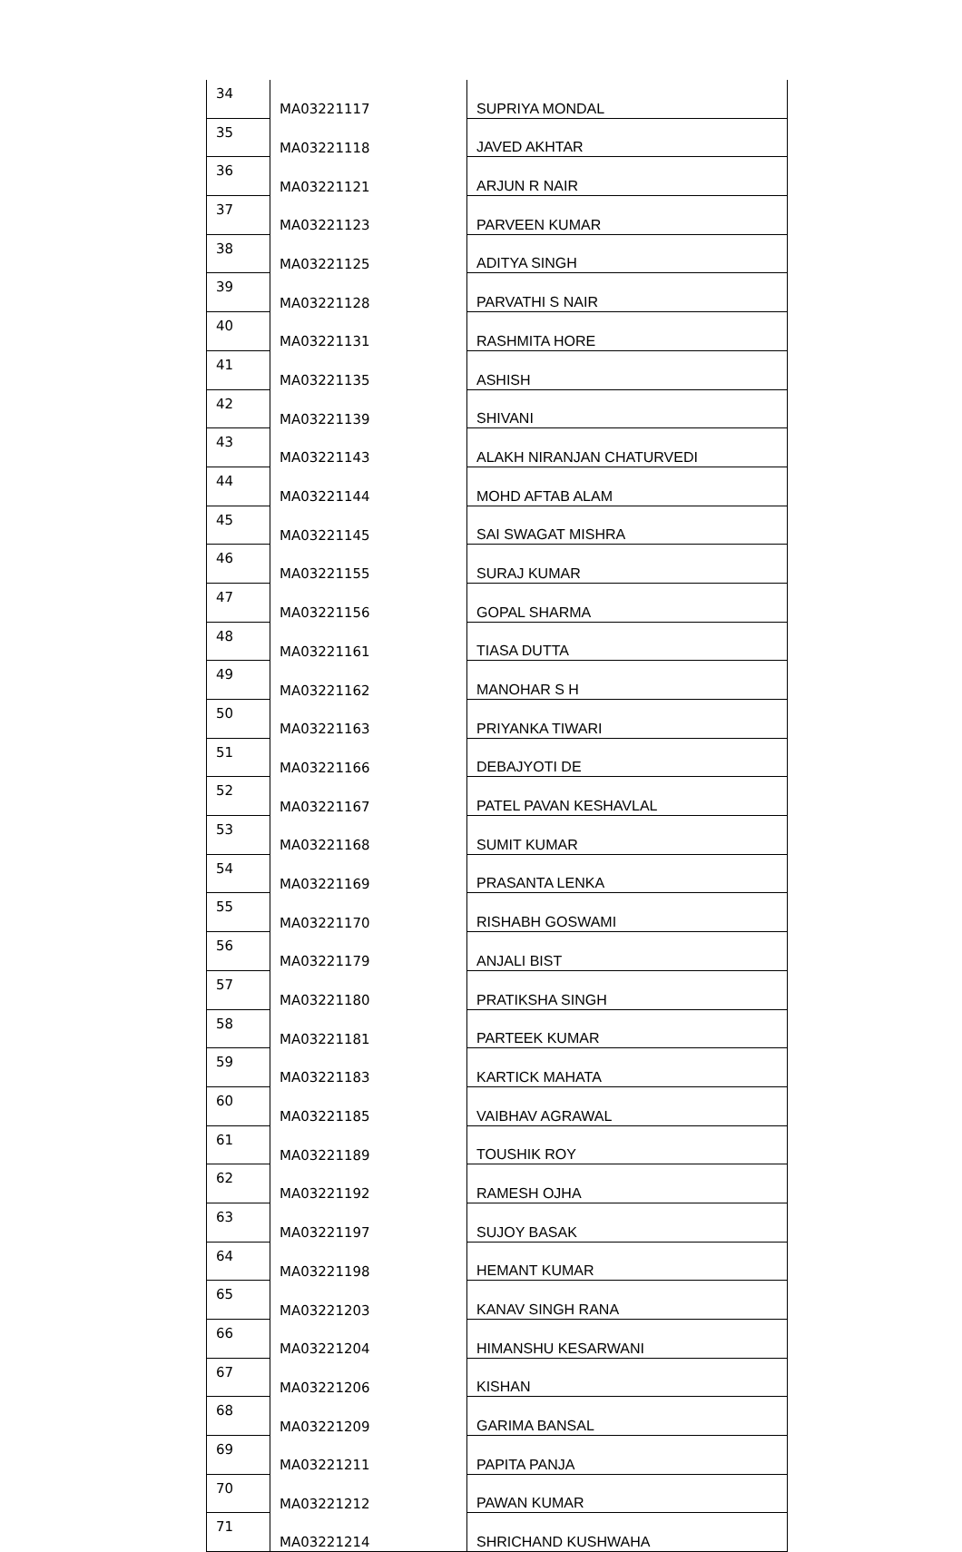| 34 | MA03221117 | SUPRIYA MONDAL |
| 35 | MA03221118 | JAVED AKHTAR |
| 36 | MA03221121 | ARJUN R NAIR |
| 37 | MA03221123 | PARVEEN KUMAR |
| 38 | MA03221125 | ADITYA SINGH |
| 39 | MA03221128 | PARVATHI S NAIR |
| 40 | MA03221131 | RASHMITA HORE |
| 41 | MA03221135 | ASHISH |
| 42 | MA03221139 | SHIVANI |
| 43 | MA03221143 | ALAKH NIRANJAN CHATURVEDI |
| 44 | MA03221144 | MOHD AFTAB ALAM |
| 45 | MA03221145 | SAI SWAGAT MISHRA |
| 46 | MA03221155 | SURAJ KUMAR |
| 47 | MA03221156 | GOPAL SHARMA |
| 48 | MA03221161 | TIASA DUTTA |
| 49 | MA03221162 | MANOHAR S H |
| 50 | MA03221163 | PRIYANKA TIWARI |
| 51 | MA03221166 | DEBAJYOTI DE |
| 52 | MA03221167 | PATEL PAVAN KESHAVLAL |
| 53 | MA03221168 | SUMIT KUMAR |
| 54 | MA03221169 | PRASANTA LENKA |
| 55 | MA03221170 | RISHABH GOSWAMI |
| 56 | MA03221179 | ANJALI BIST |
| 57 | MA03221180 | PRATIKSHA SINGH |
| 58 | MA03221181 | PARTEEK KUMAR |
| 59 | MA03221183 | KARTICK MAHATA |
| 60 | MA03221185 | VAIBHAV AGRAWAL |
| 61 | MA03221189 | TOUSHIK ROY |
| 62 | MA03221192 | RAMESH OJHA |
| 63 | MA03221197 | SUJOY BASAK |
| 64 | MA03221198 | HEMANT KUMAR |
| 65 | MA03221203 | KANAV SINGH RANA |
| 66 | MA03221204 | HIMANSHU KESARWANI |
| 67 | MA03221206 | KISHAN |
| 68 | MA03221209 | GARIMA BANSAL |
| 69 | MA03221211 | PAPITA PANJA |
| 70 | MA03221212 | PAWAN KUMAR |
| 71 | MA03221214 | SHRICHAND KUSHWAHA |